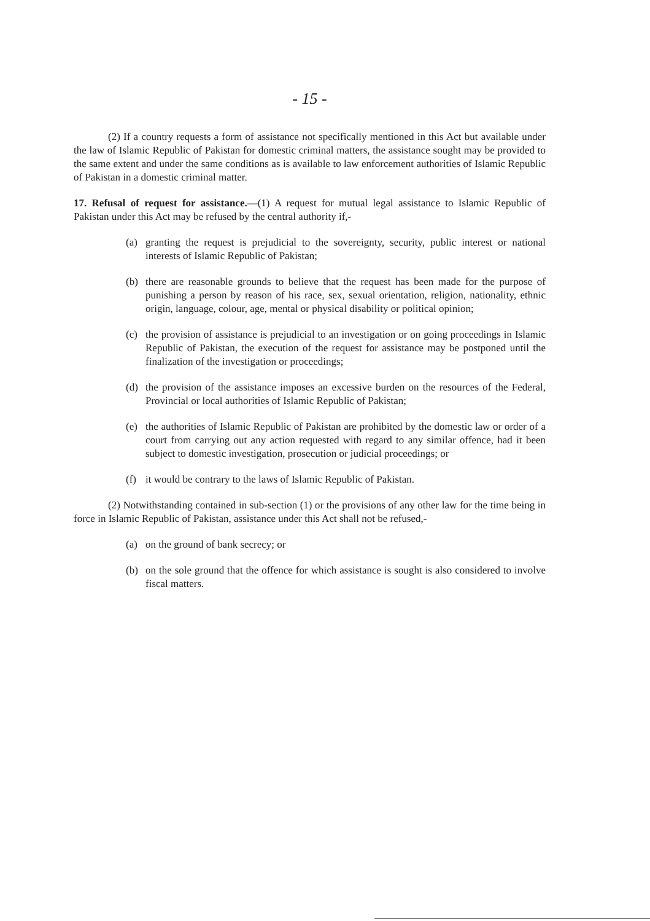- 15 -
(2) If a country requests a form of assistance not specifically mentioned in this Act but available under the law of Islamic Republic of Pakistan for domestic criminal matters, the assistance sought may be provided to the same extent and under the same conditions as is available to law enforcement authorities of Islamic Republic of Pakistan in a domestic criminal matter.
17. Refusal of request for assistance.—(1) A request for mutual legal assistance to Islamic Republic of Pakistan under this Act may be refused by the central authority if,-
(a) granting the request is prejudicial to the sovereignty, security, public interest or national interests of Islamic Republic of Pakistan;
(b) there are reasonable grounds to believe that the request has been made for the purpose of punishing a person by reason of his race, sex, sexual orientation, religion, nationality, ethnic origin, language, colour, age, mental or physical disability or political opinion;
(c) the provision of assistance is prejudicial to an investigation or on going proceedings in Islamic Republic of Pakistan, the execution of the request for assistance may be postponed until the finalization of the investigation or proceedings;
(d) the provision of the assistance imposes an excessive burden on the resources of the Federal, Provincial or local authorities of Islamic Republic of Pakistan;
(e) the authorities of Islamic Republic of Pakistan are prohibited by the domestic law or order of a court from carrying out any action requested with regard to any similar offence, had it been subject to domestic investigation, prosecution or judicial proceedings; or
(f) it would be contrary to the laws of Islamic Republic of Pakistan.
(2) Notwithstanding contained in sub-section (1) or the provisions of any other law for the time being in force in Islamic Republic of Pakistan, assistance under this Act shall not be refused,-
(a) on the ground of bank secrecy; or
(b) on the sole ground that the offence for which assistance is sought is also considered to involve fiscal matters.